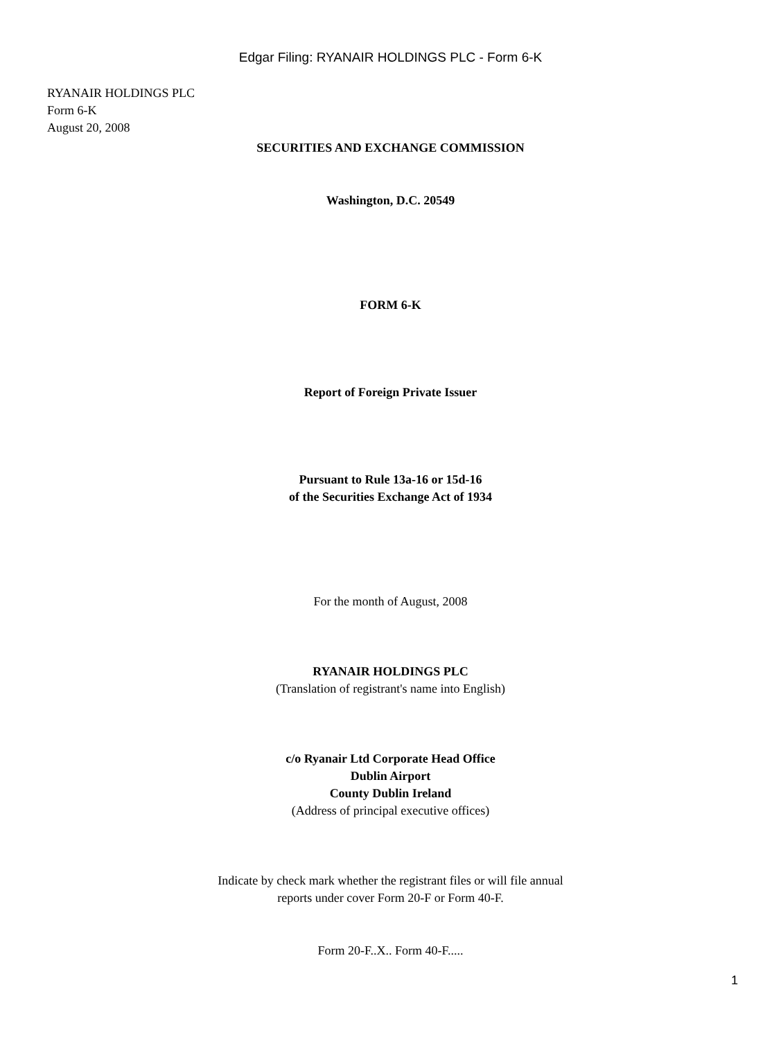Edgar Filing: RYANAIR HOLDINGS PLC - Form 6-K
RYANAIR HOLDINGS PLC
Form 6-K
August 20, 2008
SECURITIES AND EXCHANGE COMMISSION
Washington, D.C. 20549
FORM 6-K
Report of Foreign Private Issuer
Pursuant to Rule 13a-16 or 15d-16
of the Securities Exchange Act of 1934
For the month of August, 2008
RYANAIR HOLDINGS PLC
(Translation of registrant's name into English)
c/o Ryanair Ltd Corporate Head Office
Dublin Airport
County Dublin Ireland
(Address of principal executive offices)
Indicate by check mark whether the registrant files or will file annual
reports under cover Form 20-F or Form 40-F.
Form 20-F..X.. Form 40-F.....
1